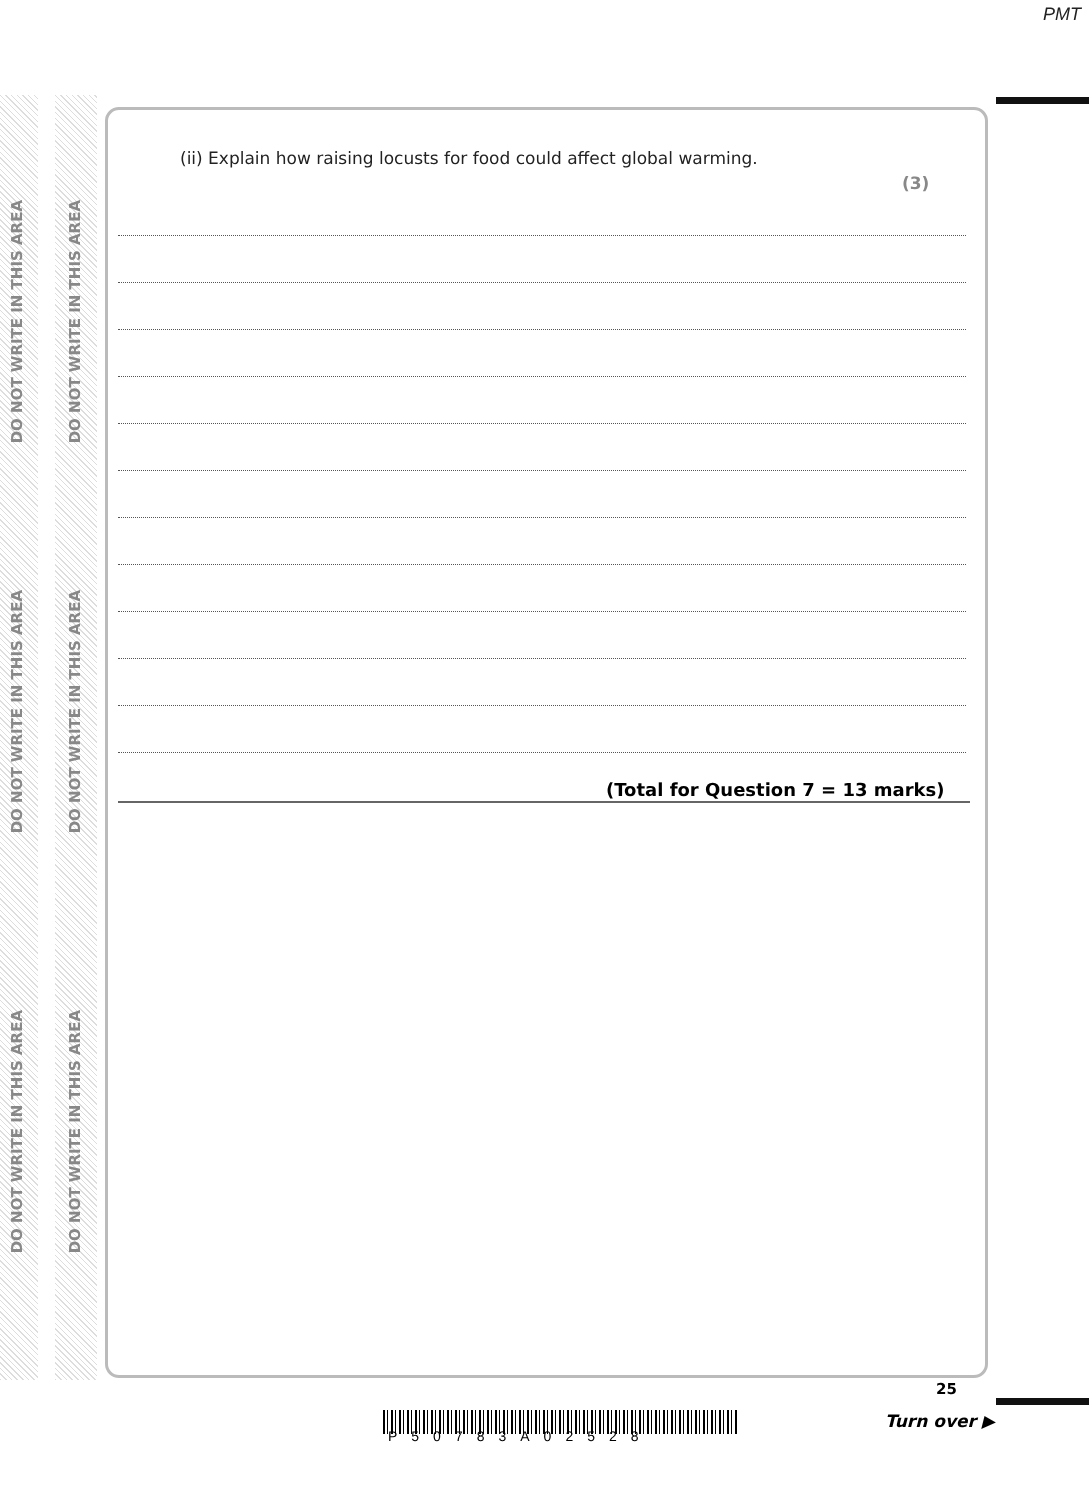PMT
DO NOT WRITE IN THIS AREA
DO NOT WRITE IN THIS AREA
DO NOT WRITE IN THIS AREA
DO NOT WRITE IN THIS AREA
DO NOT WRITE IN THIS AREA
DO NOT WRITE IN THIS AREA
(ii) Explain how raising locusts for food could affect global warming.
(3)
(Total for Question 7 = 13 marks)
P50783A02528
25
Turn over ▶